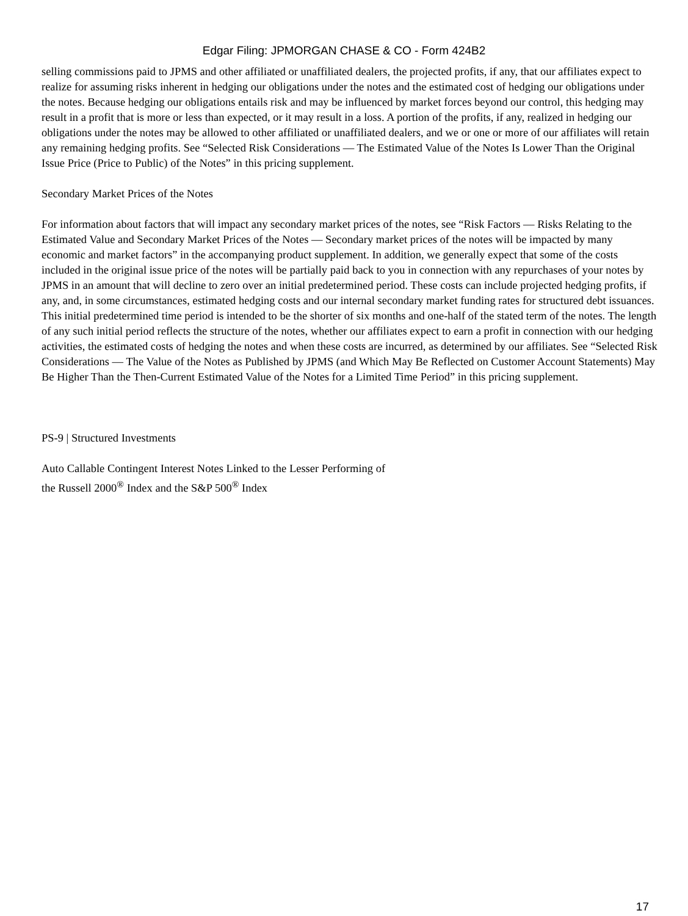Edgar Filing: JPMORGAN CHASE & CO - Form 424B2
selling commissions paid to JPMS and other affiliated or unaffiliated dealers, the projected profits, if any, that our affiliates expect to realize for assuming risks inherent in hedging our obligations under the notes and the estimated cost of hedging our obligations under the notes. Because hedging our obligations entails risk and may be influenced by market forces beyond our control, this hedging may result in a profit that is more or less than expected, or it may result in a loss. A portion of the profits, if any, realized in hedging our obligations under the notes may be allowed to other affiliated or unaffiliated dealers, and we or one or more of our affiliates will retain any remaining hedging profits. See “Selected Risk Considerations — The Estimated Value of the Notes Is Lower Than the Original Issue Price (Price to Public) of the Notes” in this pricing supplement.
Secondary Market Prices of the Notes
For information about factors that will impact any secondary market prices of the notes, see “Risk Factors — Risks Relating to the Estimated Value and Secondary Market Prices of the Notes — Secondary market prices of the notes will be impacted by many economic and market factors” in the accompanying product supplement. In addition, we generally expect that some of the costs included in the original issue price of the notes will be partially paid back to you in connection with any repurchases of your notes by JPMS in an amount that will decline to zero over an initial predetermined period. These costs can include projected hedging profits, if any, and, in some circumstances, estimated hedging costs and our internal secondary market funding rates for structured debt issuances. This initial predetermined time period is intended to be the shorter of six months and one-half of the stated term of the notes. The length of any such initial period reflects the structure of the notes, whether our affiliates expect to earn a profit in connection with our hedging activities, the estimated costs of hedging the notes and when these costs are incurred, as determined by our affiliates. See “Selected Risk Considerations — The Value of the Notes as Published by JPMS (and Which May Be Reflected on Customer Account Statements) May Be Higher Than the Then-Current Estimated Value of the Notes for a Limited Time Period” in this pricing supplement.
PS-9 | Structured Investments
Auto Callable Contingent Interest Notes Linked to the Lesser Performing of
the Russell 2000<sup>®</sup> Index and the S&P 500<sup>®</sup> Index
17